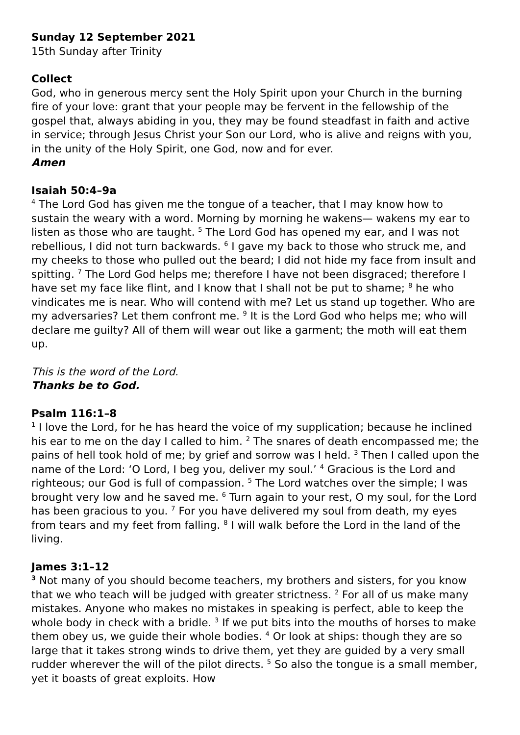Sunday 12 September 2021
15th Sunday after Trinity
Collect
God, who in generous mercy sent the Holy Spirit upon your Church in the burning fire of your love: grant that your people may be fervent in the fellowship of the gospel that, always abiding in you, they may be found steadfast in faith and active in service; through Jesus Christ your Son our Lord, who is alive and reigns with you, in the unity of the Holy Spirit, one God, now and for ever.
Amen
Isaiah 50:4–9a
<sup>4</sup> The Lord God has given me the tongue of a teacher, that I may know how to sustain the weary with a word. Morning by morning he wakens— wakens my ear to listen as those who are taught. <sup>5</sup> The Lord God has opened my ear, and I was not rebellious, I did not turn backwards. <sup>6</sup> I gave my back to those who struck me, and my cheeks to those who pulled out the beard; I did not hide my face from insult and spitting. <sup>7</sup> The Lord God helps me; therefore I have not been disgraced; therefore I have set my face like flint, and I know that I shall not be put to shame; <sup>8</sup> he who vindicates me is near. Who will contend with me? Let us stand up together. Who are my adversaries? Let them confront me. <sup>9</sup> It is the Lord God who helps me; who will declare me guilty? All of them will wear out like a garment; the moth will eat them up.
This is the word of the Lord.
Thanks be to God.
Psalm 116:1–8
<sup>1</sup> I love the Lord, for he has heard the voice of my supplication; because he inclined his ear to me on the day I called to him. <sup>2</sup> The snares of death encompassed me; the pains of hell took hold of me; by grief and sorrow was I held. <sup>3</sup> Then I called upon the name of the Lord: ‘O Lord, I beg you, deliver my soul.’ <sup>4</sup> Gracious is the Lord and righteous; our God is full of compassion. <sup>5</sup> The Lord watches over the simple; I was brought very low and he saved me. <sup>6</sup> Turn again to your rest, O my soul, for the Lord has been gracious to you. <sup>7</sup> For you have delivered my soul from death, my eyes from tears and my feet from falling. <sup>8</sup> I will walk before the Lord in the land of the living.
James 3:1–12
<sup>3</sup> Not many of you should become teachers, my brothers and sisters, for you know that we who teach will be judged with greater strictness. <sup>2</sup> For all of us make many mistakes. Anyone who makes no mistakes in speaking is perfect, able to keep the whole body in check with a bridle. <sup>3</sup> If we put bits into the mouths of horses to make them obey us, we guide their whole bodies. <sup>4</sup> Or look at ships: though they are so large that it takes strong winds to drive them, yet they are guided by a very small rudder wherever the will of the pilot directs. <sup>5</sup> So also the tongue is a small member, yet it boasts of great exploits. How